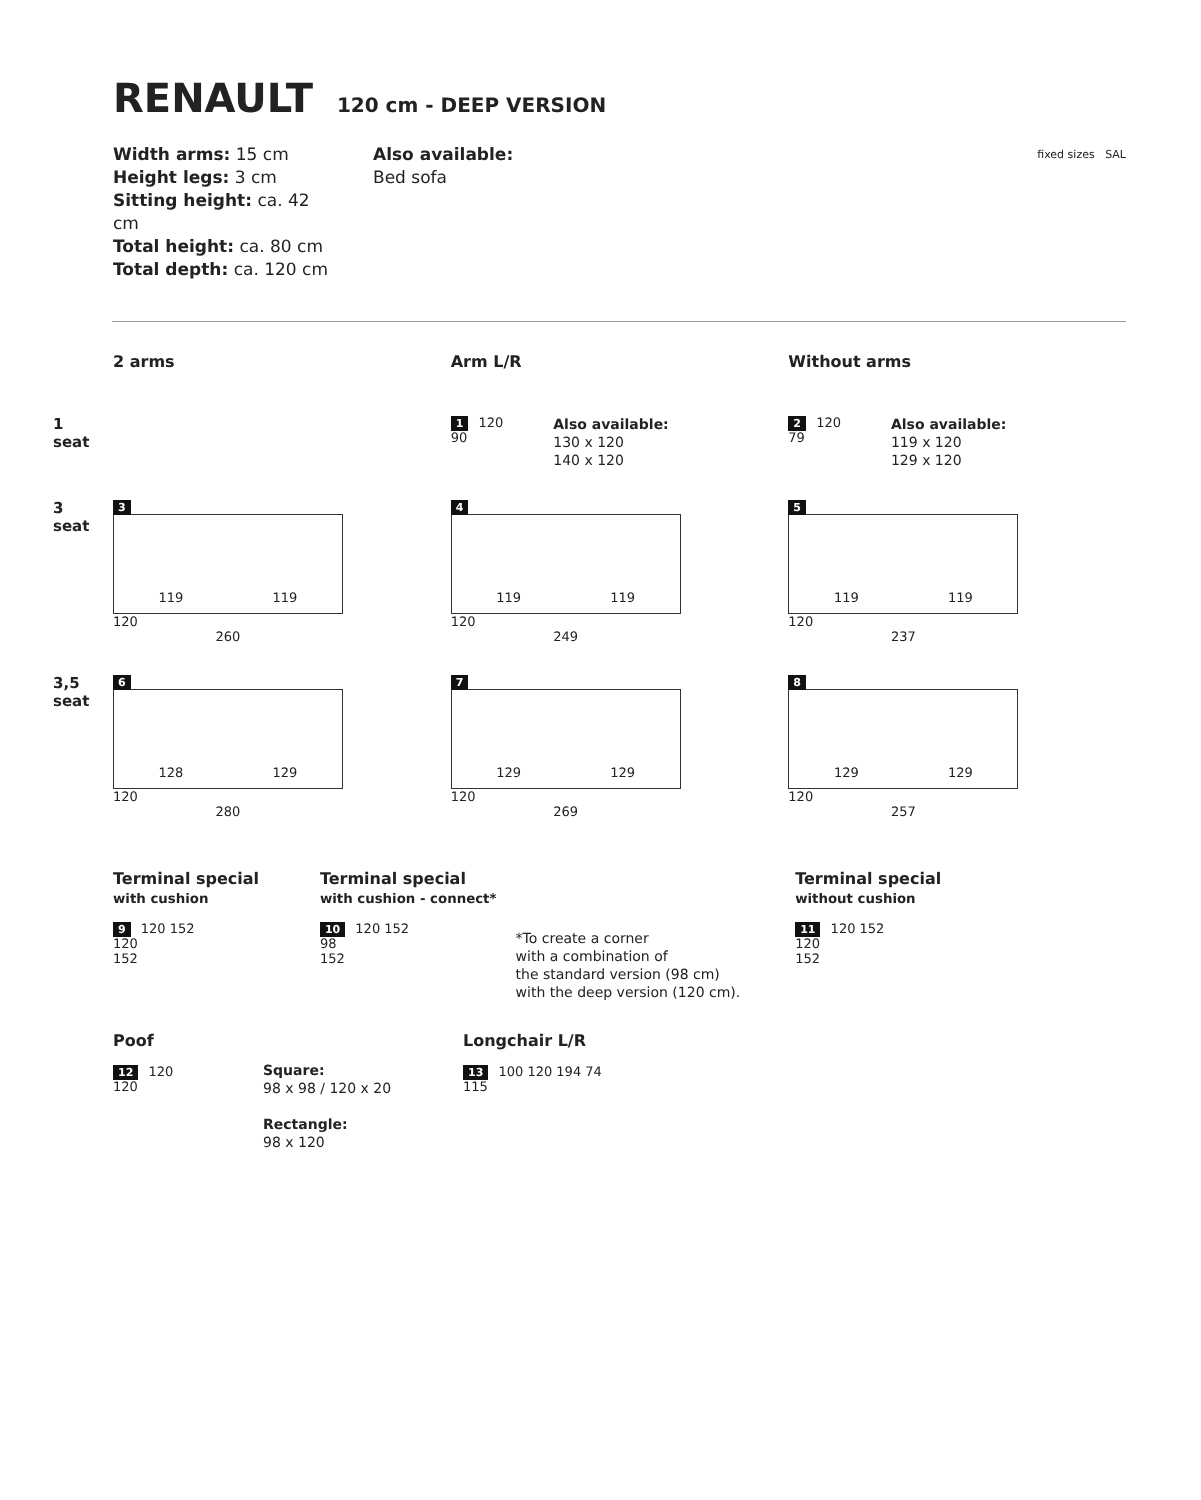RENAULT 120 cm - DEEP VERSION
Width arms: 15 cm
Height legs: 3 cm
Sitting height: ca. 42 cm
Total height: ca. 80 cm
Total depth: ca. 120 cm
Also available:
Bed sofa
fixed sizes SAL
2 arms Arm L/R Without arms
1 seat
1 120
90
Also available:
130 x 120
140 x 120
2 120
79
Also available:
119 x 120
129 x 120
3 seat
3
119 119
120
260
4
119 119
120
249
5
119 119
120
237
3,5 seat
6
128 129
120
280
7
129 129
120
269
8
129 129
120
257
Terminal special
with cushion
9 120 152
120
152
Terminal special
with cushion - connect*
10 120 152
98
152
*To create a corner
with a combination of
the standard version (98 cm)
with the deep version (120 cm).
Terminal special
without cushion
11 120 152
120
152
Poof
12 120
120
Square:
98 x 98 / 120 x 20
Rectangle:
98 x 120
Longchair L/R
13 100 120 194 74
115